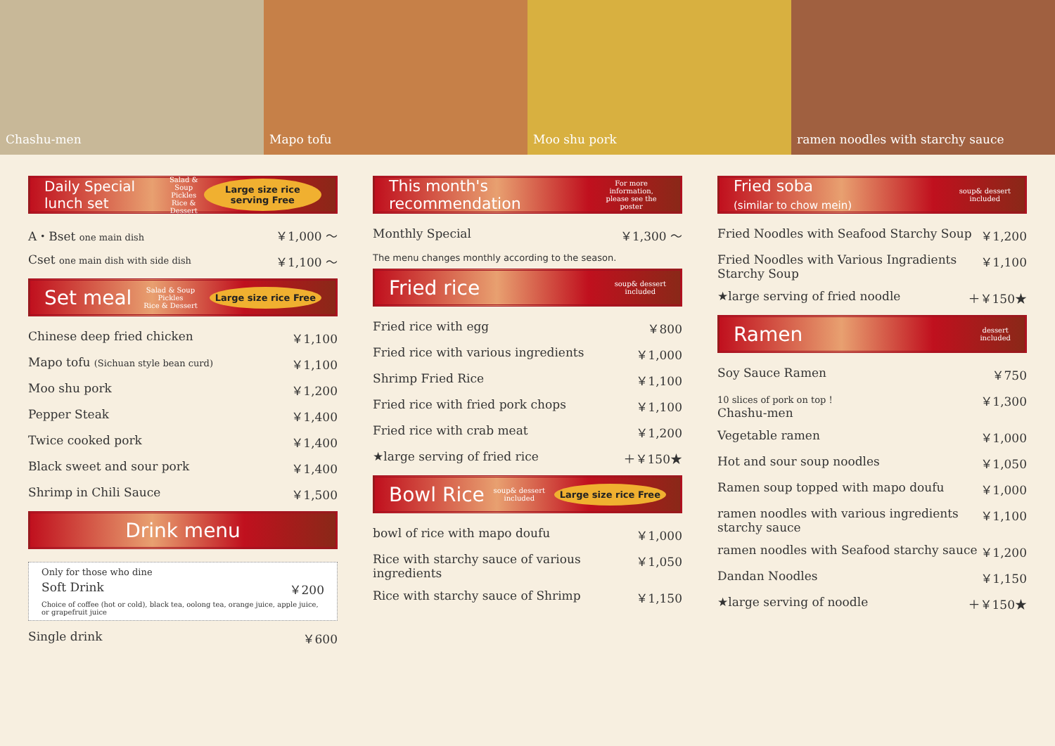Chashu-men Mapo tofu Moo shu pork ramen noodles with starchy sauce
Daily Special lunch set Salad & Soup
Pickles
Rice & Dessert Large size rice serving Free
A・Bset one main dish ￥1,000 ～
Cset one main dish with side dish ￥1,100 ～
Set meal Salad & Soup
Pickles
Rice & Dessert Large size rice Free
Chinese deep fried chicken ￥1,100
Mapo tofu (Sichuan style bean curd) ￥1,100
Moo shu pork ￥1,200
Pepper Steak ￥1,400
Twice cooked pork ￥1,400
Black sweet and sour pork ￥1,400
Shrimp in Chili Sauce ￥1,500
Drink menu
Only for those who dine
Soft Drink ￥200
Choice of coffee (hot or cold), black tea, oolong tea, orange juice, apple juice, or grapefruit juice
Single drink ￥600
This month's recommendation For more information,
please see the poster
Monthly Special ￥1,300 ～
The menu changes monthly according to the season.
Fried rice soup& dessert
included
Fried rice with egg ￥800
Fried rice with various ingredients ￥1,000
Shrimp Fried Rice ￥1,100
Fried rice with fried pork chops ￥1,100
Fried rice with crab meat ￥1,200
★large serving of fried rice ＋￥150★
Bowl Rice soup& dessert
included Large size rice Free
bowl of rice with mapo doufu ￥1,000
Rice with starchy sauce of various ingredients ￥1,050
Rice with starchy sauce of Shrimp ￥1,150
Fried soba
(similar to chow mein) soup& dessert
included
Fried Noodles with Seafood Starchy Soup ￥1,200
Fried Noodles with Various Ingradients Starchy Soup ￥1,100
★large serving of fried noodle ＋￥150★
Ramen dessert
included
Soy Sauce Ramen ￥750
10 slices of pork on top !
Chashu-men ￥1,300
Vegetable ramen ￥1,000
Hot and sour soup noodles ￥1,050
Ramen soup topped with mapo doufu ￥1,000
ramen noodles with various ingredients starchy sauce ￥1,100
ramen noodles with Seafood starchy sauce ￥1,200
Dandan Noodles ￥1,150
★large serving of noodle ＋￥150★